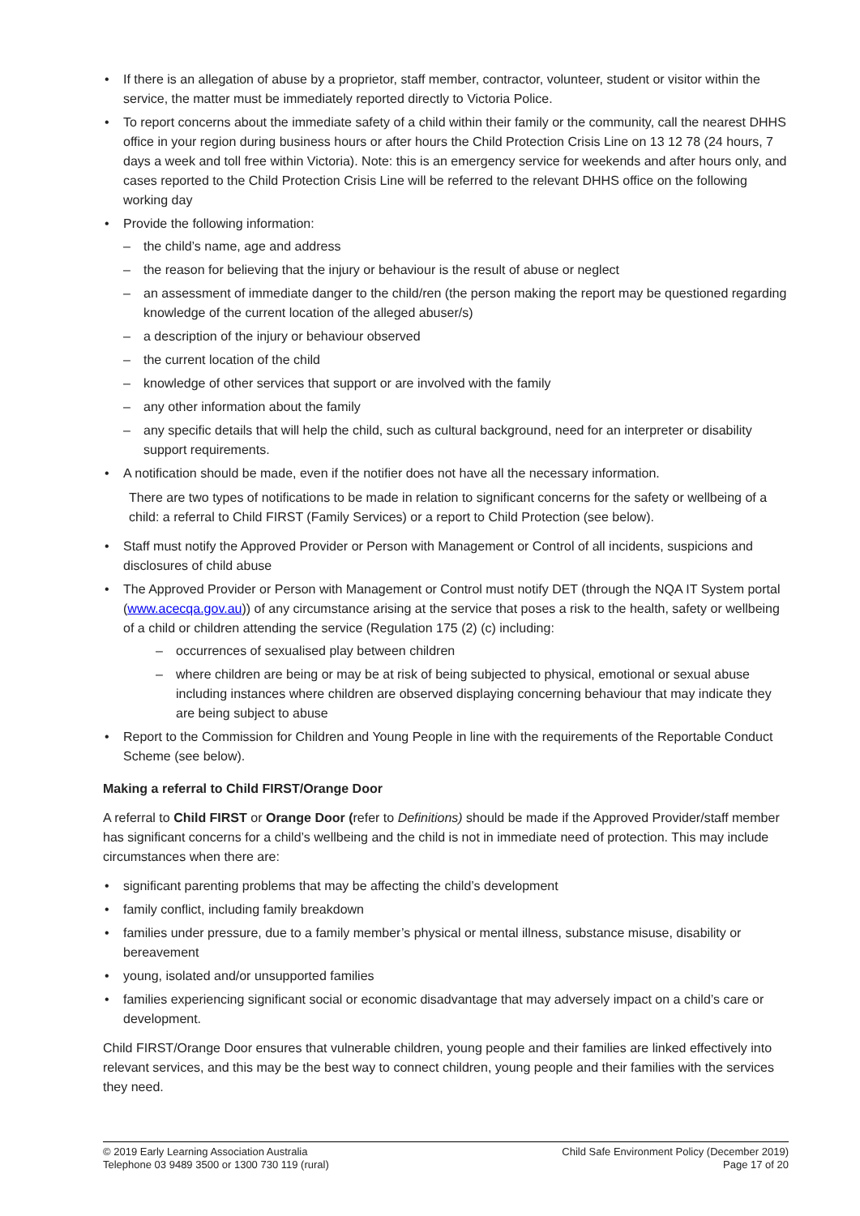If there is an allegation of abuse by a proprietor, staff member, contractor, volunteer, student or visitor within the service, the matter must be immediately reported directly to Victoria Police.
To report concerns about the immediate safety of a child within their family or the community, call the nearest DHHS office in your region during business hours or after hours the Child Protection Crisis Line on 13 12 78 (24 hours, 7 days a week and toll free within Victoria). Note: this is an emergency service for weekends and after hours only, and cases reported to the Child Protection Crisis Line will be referred to the relevant DHHS office on the following working day
Provide the following information:
– the child’s name, age and address
– the reason for believing that the injury or behaviour is the result of abuse or neglect
– an assessment of immediate danger to the child/ren (the person making the report may be questioned regarding knowledge of the current location of the alleged abuser/s)
– a description of the injury or behaviour observed
– the current location of the child
– knowledge of other services that support or are involved with the family
– any other information about the family
– any specific details that will help the child, such as cultural background, need for an interpreter or disability support requirements.
A notification should be made, even if the notifier does not have all the necessary information.
There are two types of notifications to be made in relation to significant concerns for the safety or wellbeing of a child: a referral to Child FIRST (Family Services) or a report to Child Protection (see below).
Staff must notify the Approved Provider or Person with Management or Control of all incidents, suspicions and disclosures of child abuse
The Approved Provider or Person with Management or Control must notify DET (through the NQA IT System portal (www.acecqa.gov.au)) of any circumstance arising at the service that poses a risk to the health, safety or wellbeing of a child or children attending the service (Regulation 175 (2) (c) including:
– occurrences of sexualised play between children
– where children are being or may be at risk of being subjected to physical, emotional or sexual abuse including instances where children are observed displaying concerning behaviour that may indicate they are being subject to abuse
Report to the Commission for Children and Young People in line with the requirements of the Reportable Conduct Scheme (see below).
Making a referral to Child FIRST/Orange Door
A referral to Child FIRST or Orange Door (refer to Definitions) should be made if the Approved Provider/staff member has significant concerns for a child’s wellbeing and the child is not in immediate need of protection. This may include circumstances when there are:
significant parenting problems that may be affecting the child’s development
family conflict, including family breakdown
families under pressure, due to a family member’s physical or mental illness, substance misuse, disability or bereavement
young, isolated and/or unsupported families
families experiencing significant social or economic disadvantage that may adversely impact on a child’s care or development.
Child FIRST/Orange Door ensures that vulnerable children, young people and their families are linked effectively into relevant services, and this may be the best way to connect children, young people and their families with the services they need.
© 2019 Early Learning Association Australia
Telephone 03 9489 3500 or 1300 730 119 (rural)
Child Safe Environment Policy (December 2019)
Page 17 of 20